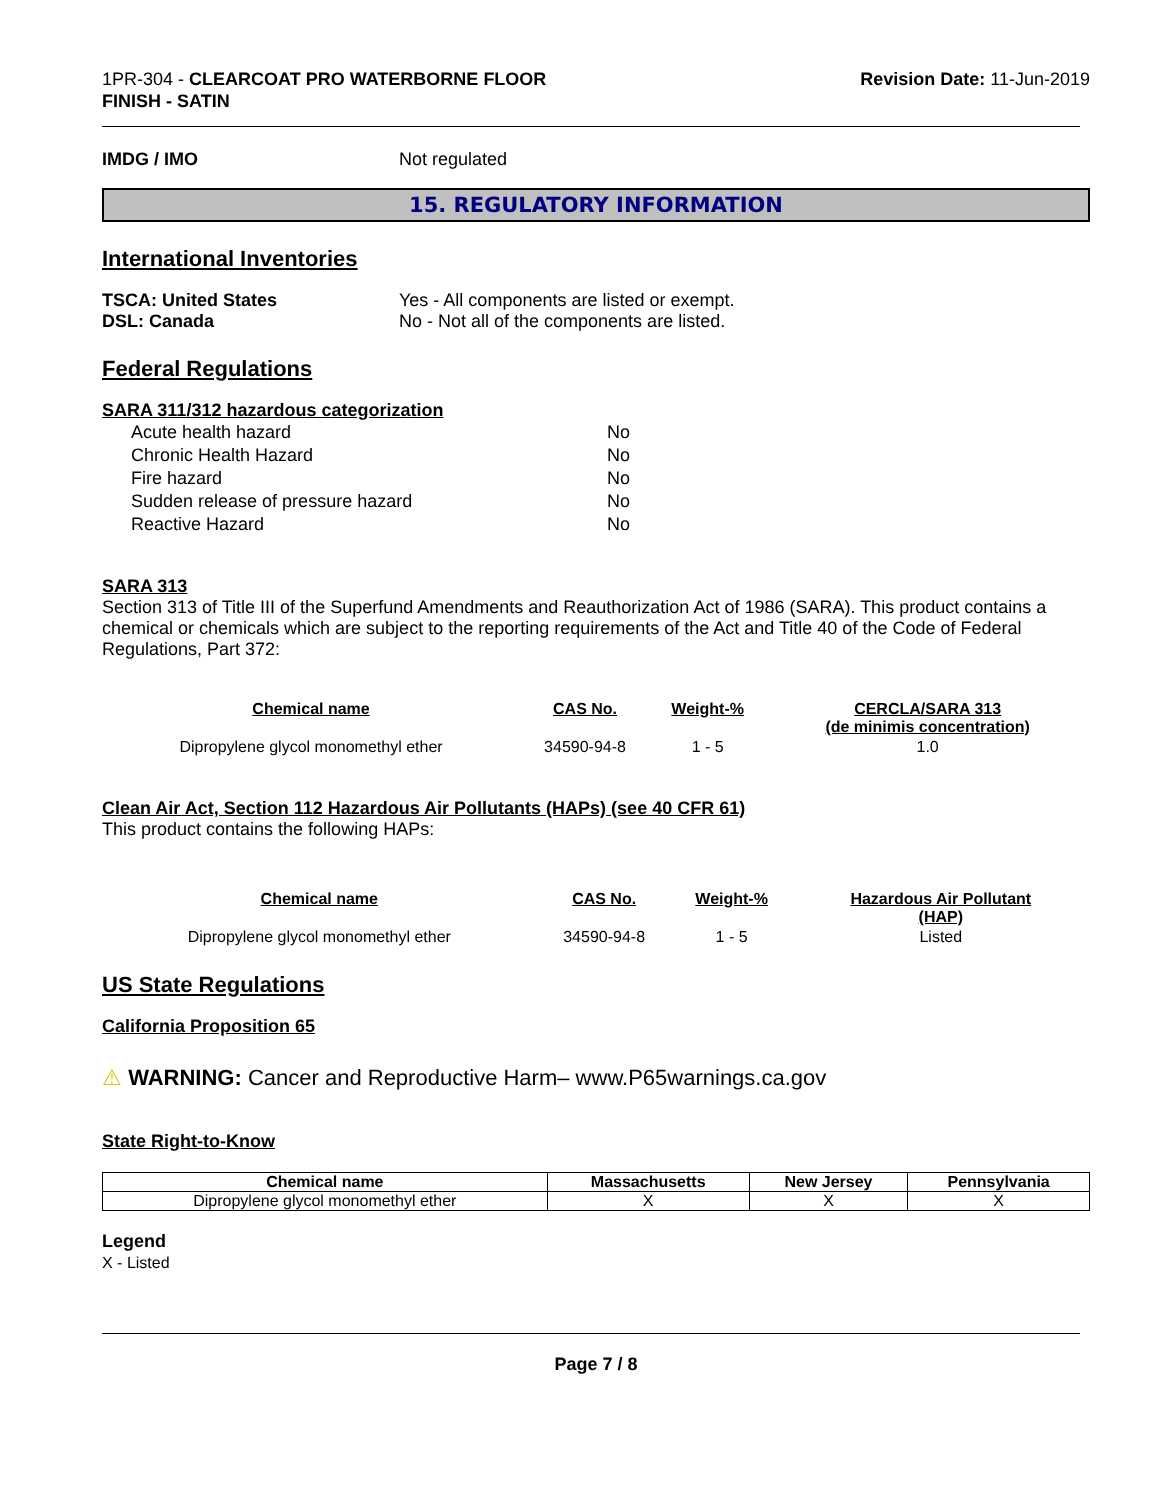1PR-304 - CLEARCOAT PRO WATERBORNE FLOOR
FINISH - SATIN
Revision Date: 11-Jun-2019
IMDG / IMO Not regulated
15. REGULATORY INFORMATION
International Inventories
TSCA: United States Yes - All components are listed or exempt.
DSL: Canada No - Not all of the components are listed.
Federal Regulations
SARA 311/312 hazardous categorization
| Acute health hazard | No |
| Chronic Health Hazard | No |
| Fire hazard | No |
| Sudden release of pressure hazard | No |
| Reactive Hazard | No |
SARA 313
Section 313 of Title III of the Superfund Amendments and Reauthorization Act of 1986 (SARA). This product contains a chemical or chemicals which are subject to the reporting requirements of the Act and Title 40 of the Code of Federal Regulations, Part 372:
| Chemical name | CAS No. | Weight-% | CERCLA/SARA 313 (de minimis concentration) |
| --- | --- | --- | --- |
| Dipropylene glycol monomethyl ether | 34590-94-8 | 1 - 5 | 1.0 |
Clean Air Act, Section 112 Hazardous Air Pollutants (HAPs) (see 40 CFR 61)
This product contains the following HAPs:
| Chemical name | CAS No. | Weight-% | Hazardous Air Pollutant (HAP) |
| --- | --- | --- | --- |
| Dipropylene glycol monomethyl ether | 34590-94-8 | 1 - 5 | Listed |
US State Regulations
California Proposition 65
⚠ WARNING: Cancer and Reproductive Harm– www.P65warnings.ca.gov
State Right-to-Know
| Chemical name | Massachusetts | New Jersey | Pennsylvania |
| --- | --- | --- | --- |
| Dipropylene glycol monomethyl ether | X | X | X |
Legend
X - Listed
Page 7 / 8